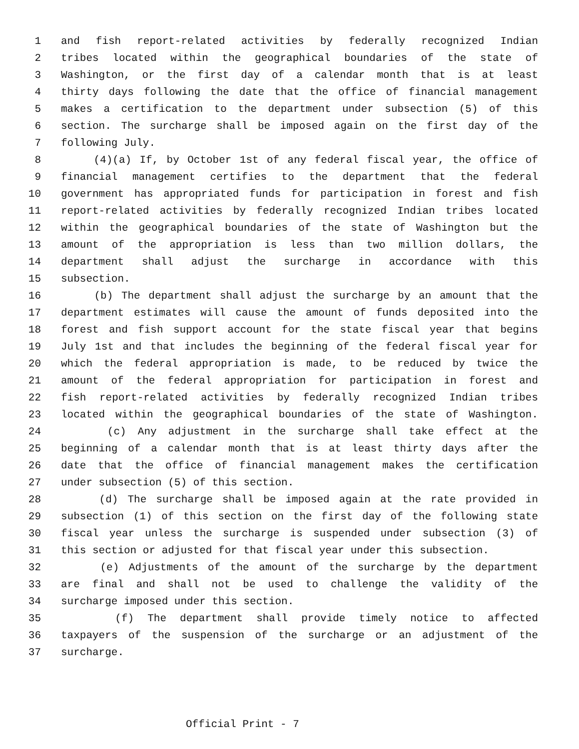1 and fish report-related activities by federally recognized Indian
2 tribes located within the geographical boundaries of the state of
3 Washington, or the first day of a calendar month that is at least
4 thirty days following the date that the office of financial management
5 makes a certification to the department under subsection (5) of this
6 section. The surcharge shall be imposed again on the first day of the
7 following July.
8 (4)(a) If, by October 1st of any federal fiscal year, the office of
9 financial management certifies to the department that the federal
10 government has appropriated funds for participation in forest and fish
11 report-related activities by federally recognized Indian tribes located
12 within the geographical boundaries of the state of Washington but the
13 amount of the appropriation is less than two million dollars, the
14 department shall adjust the surcharge in accordance with this
15 subsection.
16 (b) The department shall adjust the surcharge by an amount that the
17 department estimates will cause the amount of funds deposited into the
18 forest and fish support account for the state fiscal year that begins
19 July 1st and that includes the beginning of the federal fiscal year for
20 which the federal appropriation is made, to be reduced by twice the
21 amount of the federal appropriation for participation in forest and
22 fish report-related activities by federally recognized Indian tribes
23 located within the geographical boundaries of the state of Washington.
24 (c) Any adjustment in the surcharge shall take effect at the
25 beginning of a calendar month that is at least thirty days after the
26 date that the office of financial management makes the certification
27 under subsection (5) of this section.
28 (d) The surcharge shall be imposed again at the rate provided in
29 subsection (1) of this section on the first day of the following state
30 fiscal year unless the surcharge is suspended under subsection (3) of
31 this section or adjusted for that fiscal year under this subsection.
32 (e) Adjustments of the amount of the surcharge by the department
33 are final and shall not be used to challenge the validity of the
34 surcharge imposed under this section.
35 (f) The department shall provide timely notice to affected
36 taxpayers of the suspension of the surcharge or an adjustment of the
37 surcharge.
Official Print - 7